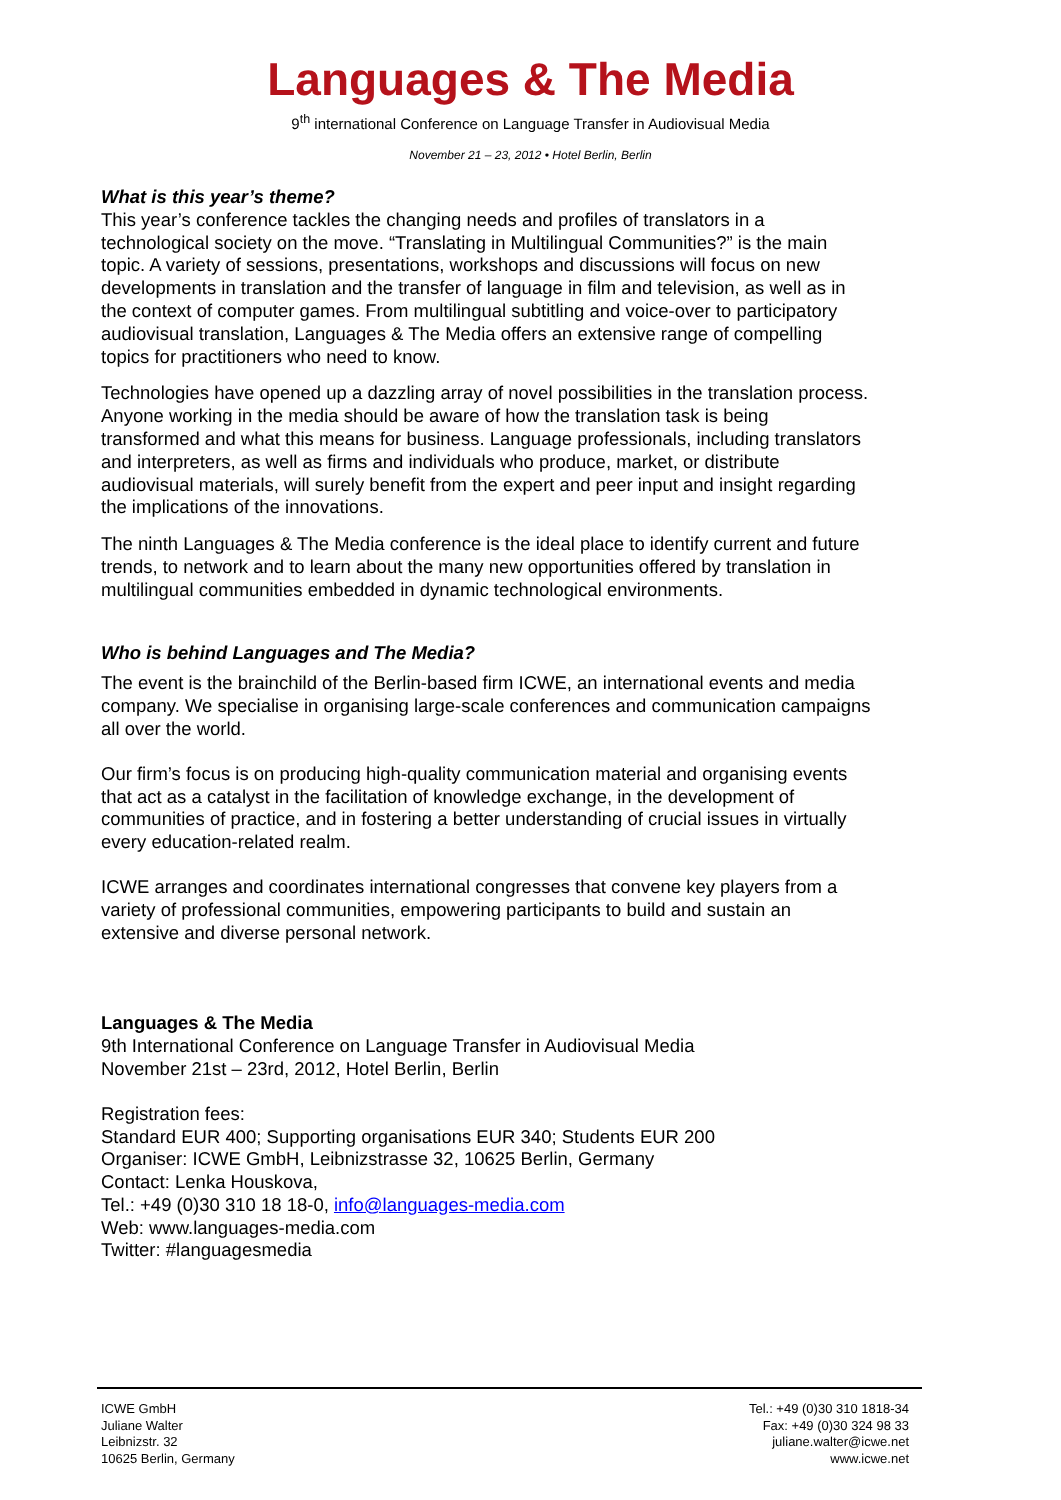Languages & The Media
9<sup>th</sup> international Conference on Language Transfer in Audiovisual Media
November 21 – 23, 2012 • Hotel Berlin, Berlin
What is this year’s theme?
This year’s conference tackles the changing needs and profiles of translators in a technological society on the move. “Translating in Multilingual Communities?” is the main topic. A variety of sessions, presentations, workshops and discussions will focus on new developments in translation and the transfer of language in film and television, as well as in the context of computer games. From multilingual subtitling and voice-over to participatory audiovisual translation, Languages & The Media offers an extensive range of compelling topics for practitioners who need to know.
Technologies have opened up a dazzling array of novel possibilities in the translation process. Anyone working in the media should be aware of how the translation task is being transformed and what this means for business. Language professionals, including translators and interpreters, as well as firms and individuals who produce, market, or distribute audiovisual materials, will surely benefit from the expert and peer input and insight regarding the implications of the innovations.
The ninth Languages & The Media conference is the ideal place to identify current and future trends, to network and to learn about the many new opportunities offered by translation in multilingual communities embedded in dynamic technological environments.
Who is behind Languages and The Media?
The event is the brainchild of the Berlin-based firm ICWE, an international events and media company. We specialise in organising large-scale conferences and communication campaigns all over the world.
Our firm’s focus is on producing high-quality communication material and organising events that act as a catalyst in the facilitation of knowledge exchange, in the development of communities of practice, and in fostering a better understanding of crucial issues in virtually every education-related realm.
ICWE arranges and coordinates international congresses that convene key players from a variety of professional communities, empowering participants to build and sustain an extensive and diverse personal network.
Languages & The Media
9th International Conference on Language Transfer in Audiovisual Media
November 21st – 23rd, 2012, Hotel Berlin, Berlin
Registration fees:
Standard EUR 400; Supporting organisations EUR 340; Students EUR 200
Organiser: ICWE GmbH, Leibnizstrasse 32, 10625 Berlin, Germany
Contact: Lenka Houskova,
Tel.: +49 (0)30 310 18 18-0, info@languages-media.com
Web: www.languages-media.com
Twitter: #languagesmedia
ICWE GmbH
Juliane Walter
Leibnizstr. 32
10625 Berlin, Germany
Tel.: +49 (0)30 310 1818-34
Fax: +49 (0)30 324 98 33
juliane.walter@icwe.net
www.icwe.net